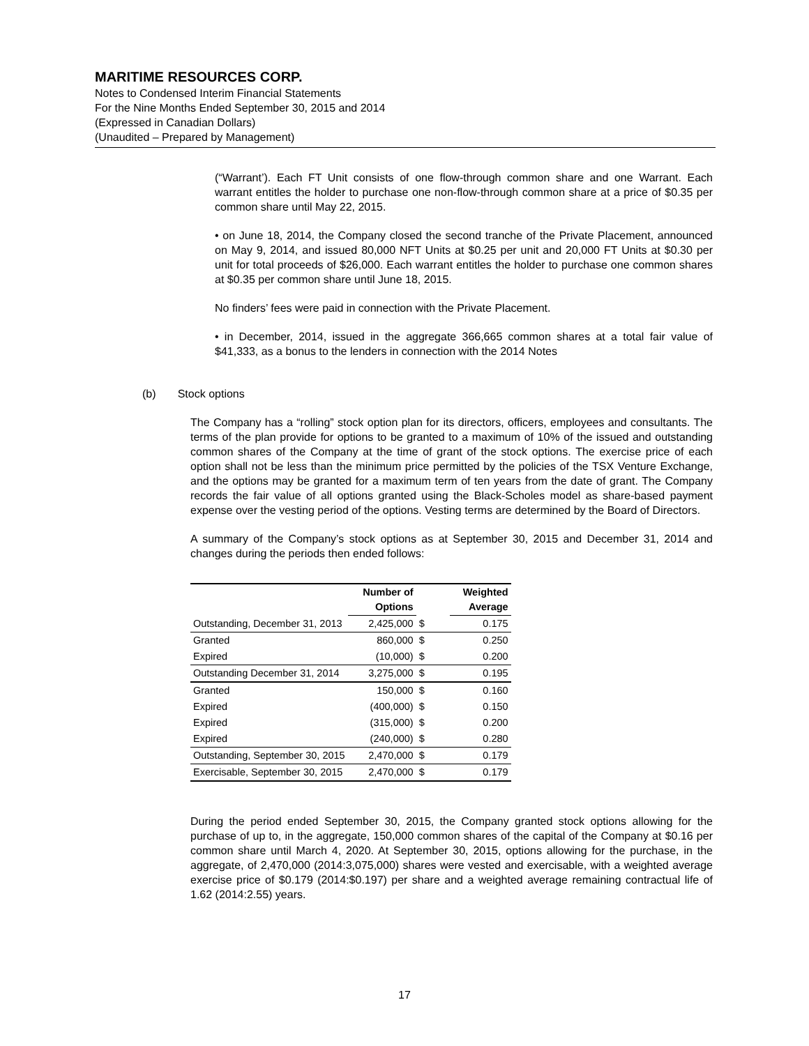MARITIME RESOURCES CORP.
Notes to Condensed Interim Financial Statements
For the Nine Months Ended September 30, 2015 and 2014
(Expressed in Canadian Dollars)
(Unaudited – Prepared by Management)
(“Warrant’). Each FT Unit consists of one flow-through common share and one Warrant. Each warrant entitles the holder to purchase one non-flow-through common share at a price of $0.35 per common share until May 22, 2015.
• on June 18, 2014, the Company closed the second tranche of the Private Placement, announced on May 9, 2014, and issued 80,000 NFT Units at $0.25 per unit and 20,000 FT Units at $0.30 per unit for total proceeds of $26,000. Each warrant entitles the holder to purchase one common shares at $0.35 per common share until June 18, 2015.
No finders’ fees were paid in connection with the Private Placement.
• in December, 2014, issued in the aggregate 366,665 common shares at a total fair value of $41,333, as a bonus to the lenders in connection with the 2014 Notes
(b) Stock options
The Company has a “rolling” stock option plan for its directors, officers, employees and consultants. The terms of the plan provide for options to be granted to a maximum of 10% of the issued and outstanding common shares of the Company at the time of grant of the stock options. The exercise price of each option shall not be less than the minimum price permitted by the policies of the TSX Venture Exchange, and the options may be granted for a maximum term of ten years from the date of grant. The Company records the fair value of all options granted using the Black-Scholes model as share-based payment expense over the vesting period of the options. Vesting terms are determined by the Board of Directors.
A summary of the Company’s stock options as at September 30, 2015 and December 31, 2014 and changes during the periods then ended follows:
| | Number of Options | | Weighted Average |
| --- | --- | --- | --- |
| Outstanding, December 31, 2013 | 2,425,000 | $ | 0.175 |
| Granted | 860,000 | $ | 0.250 |
| Expired | (10,000) | $ | 0.200 |
| Outstanding December 31, 2014 | 3,275,000 | $ | 0.195 |
| Granted | 150,000 | $ | 0.160 |
| Expired | (400,000) | $ | 0.150 |
| Expired | (315,000) | $ | 0.200 |
| Expired | (240,000) | $ | 0.280 |
| Outstanding, September 30, 2015 | 2,470,000 | $ | 0.179 |
| Exercisable, September 30, 2015 | 2,470,000 | $ | 0.179 |
During the period ended September 30, 2015, the Company granted stock options allowing for the purchase of up to, in the aggregate, 150,000 common shares of the capital of the Company at $0.16 per common share until March 4, 2020. At September 30, 2015, options allowing for the purchase, in the aggregate, of 2,470,000 (2014:3,075,000) shares were vested and exercisable, with a weighted average exercise price of $0.179 (2014:$0.197) per share and a weighted average remaining contractual life of 1.62 (2014:2.55) years.
17